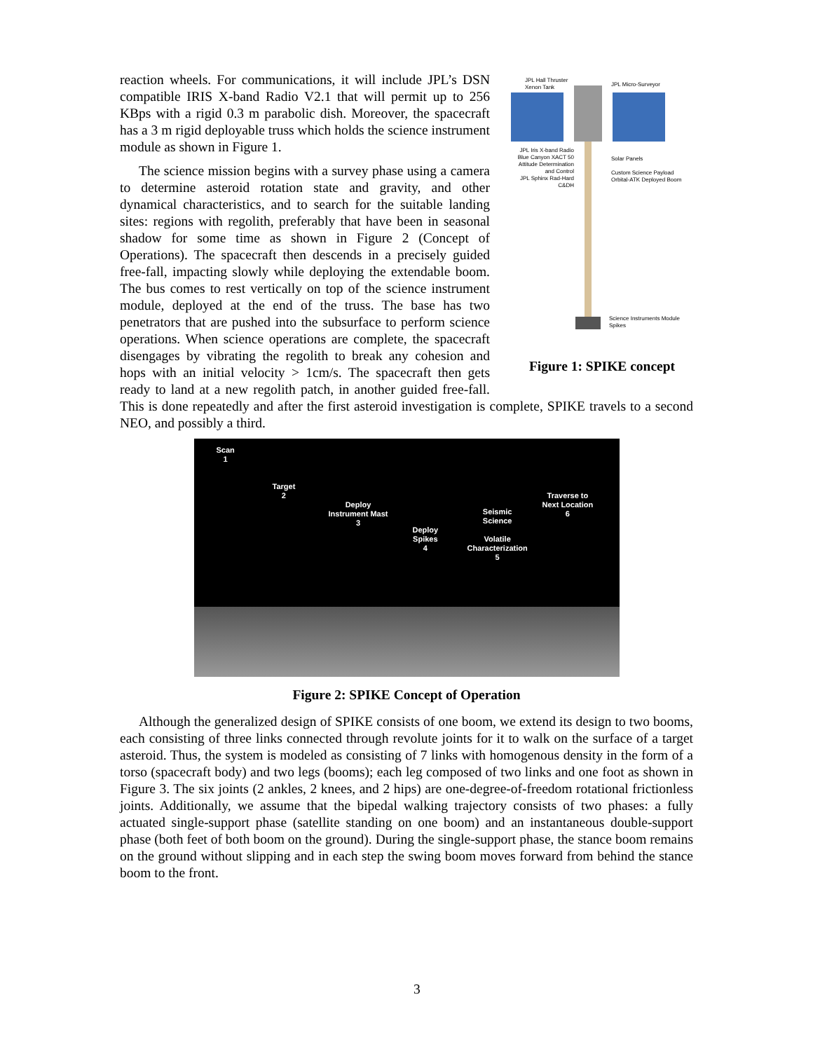JPL Hall Thruster
Xenon Tank
JPL Micro-Surveyor
JPL Iris X-band Radio
Blue Canyon XACT 50 Attitude Determination and Control
JPL Sphinx Rad-Hard C&DH
Solar Panels
Custom Science Payload
Orbital-ATK Deployed Boom
Science Instruments Module
Spikes
Figure 1: SPIKE concept
reaction wheels. For communications, it will include JPL’s DSN compatible IRIS X-band Radio V2.1 that will permit up to 256 KBps with a rigid 0.3 m parabolic dish. Moreover, the spacecraft has a 3 m rigid deployable truss which holds the science instrument module as shown in Figure 1.
The science mission begins with a survey phase using a camera to determine asteroid rotation state and gravity, and other dynamical characteristics, and to search for the suitable landing sites: regions with regolith, preferably that have been in seasonal shadow for some time as shown in Figure 2 (Concept of Operations). The spacecraft then descends in a precisely guided free-fall, impacting slowly while deploying the extendable boom. The bus comes to rest vertically on top of the science instrument module, deployed at the end of the truss. The base has two penetrators that are pushed into the subsurface to perform science operations. When science operations are complete, the spacecraft disengages by vibrating the regolith to break any cohesion and hops with an initial velocity > 1cm/s. The spacecraft then gets ready to land at a new regolith patch, in another guided free-fall. This is done repeatedly and after the first asteroid investigation is complete, SPIKE travels to a second NEO, and possibly a third.
Scan
1
Target
2
Deploy
Instrument Mast
3
Deploy
Spikes
4
Seismic
Science
Volatile
Characterization
5
Traverse to
Next Location
6
Figure 2: SPIKE Concept of Operation
Although the generalized design of SPIKE consists of one boom, we extend its design to two booms, each consisting of three links connected through revolute joints for it to walk on the surface of a target asteroid. Thus, the system is modeled as consisting of 7 links with homogenous density in the form of a torso (spacecraft body) and two legs (booms); each leg composed of two links and one foot as shown in Figure 3. The six joints (2 ankles, 2 knees, and 2 hips) are one-degree-of-freedom rotational frictionless joints. Additionally, we assume that the bipedal walking trajectory consists of two phases: a fully actuated single-support phase (satellite standing on one boom) and an instantaneous double-support phase (both feet of both boom on the ground). During the single-support phase, the stance boom remains on the ground without slipping and in each step the swing boom moves forward from behind the stance boom to the front.
3